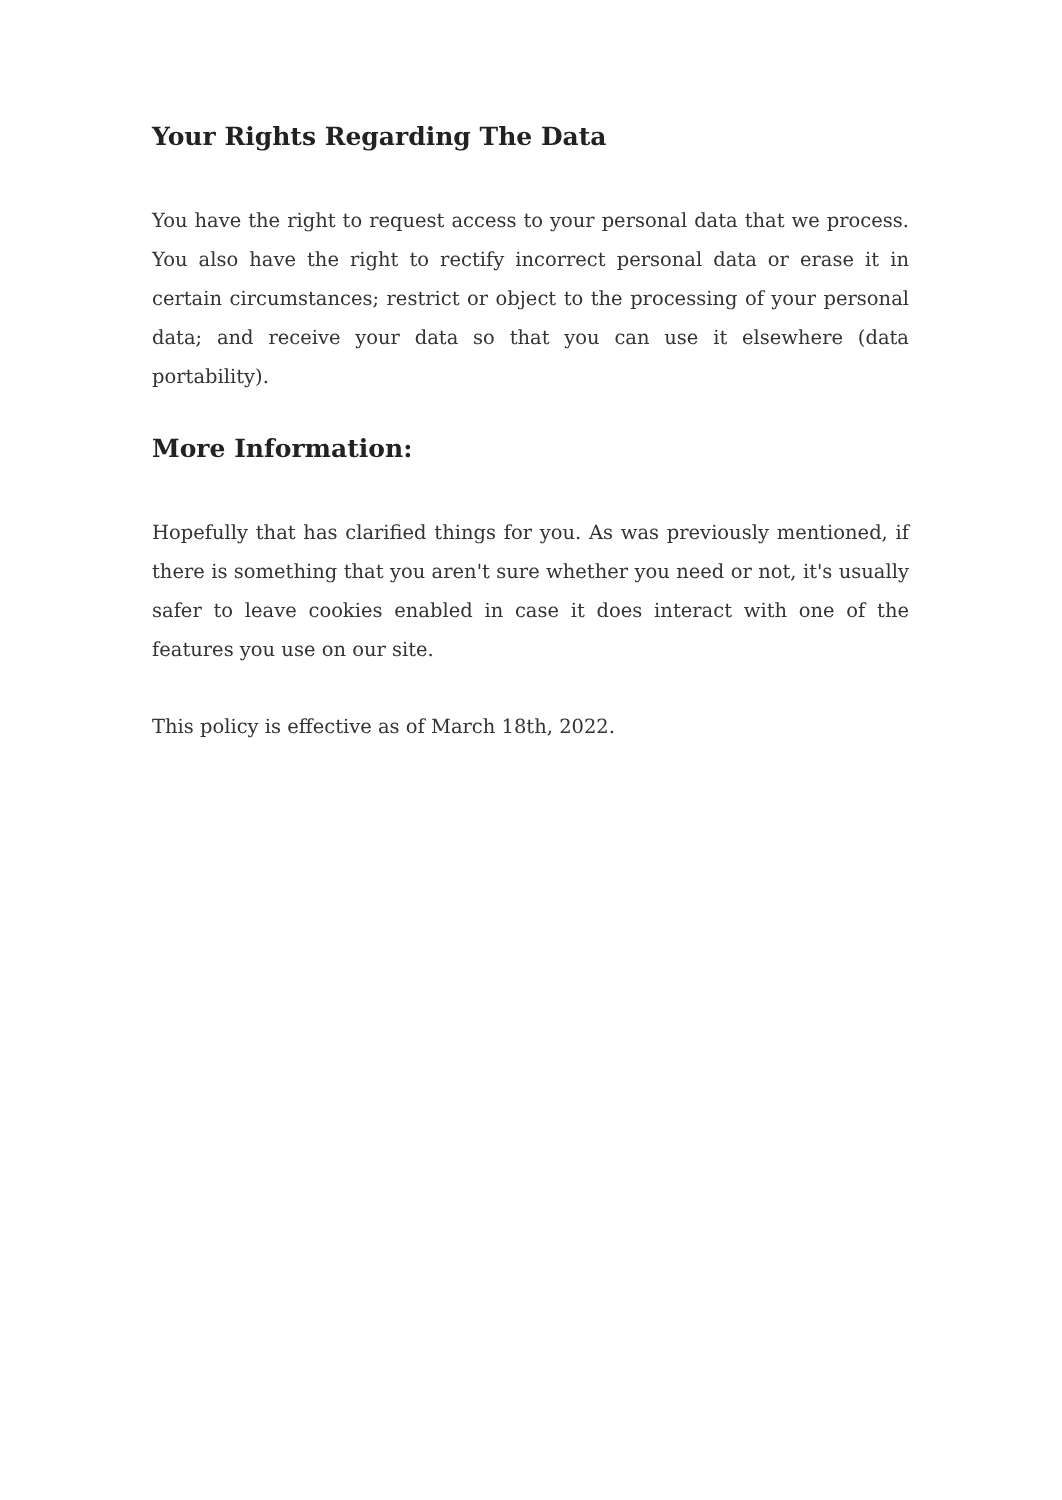Your Rights Regarding The Data
You have the right to request access to your personal data that we process. You also have the right to rectify incorrect personal data or erase it in certain circumstances; restrict or object to the processing of your personal data; and receive your data so that you can use it elsewhere (data portability).
More Information:
Hopefully that has clarified things for you. As was previously mentioned, if there is something that you aren't sure whether you need or not, it's usually safer to leave cookies enabled in case it does interact with one of the features you use on our site.
This policy is effective as of March 18th, 2022.